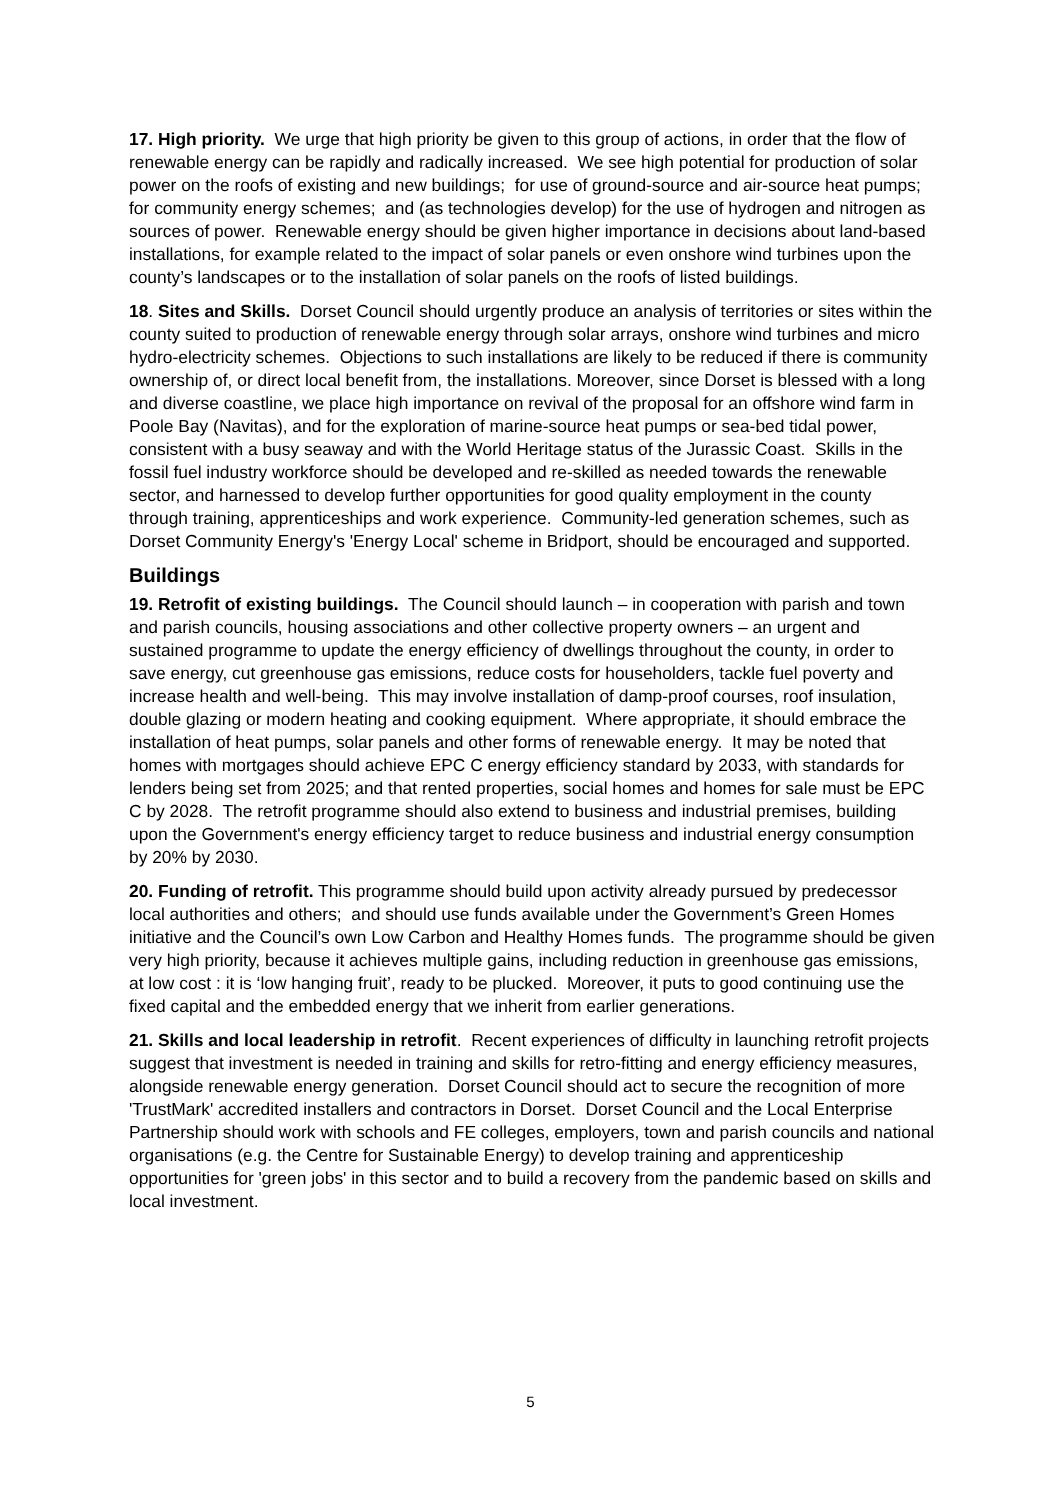17. High priority. We urge that high priority be given to this group of actions, in order that the flow of renewable energy can be rapidly and radically increased. We see high potential for production of solar power on the roofs of existing and new buildings; for use of ground-source and air-source heat pumps; for community energy schemes; and (as technologies develop) for the use of hydrogen and nitrogen as sources of power. Renewable energy should be given higher importance in decisions about land-based installations, for example related to the impact of solar panels or even onshore wind turbines upon the county’s landscapes or to the installation of solar panels on the roofs of listed buildings.
18. Sites and Skills. Dorset Council should urgently produce an analysis of territories or sites within the county suited to production of renewable energy through solar arrays, onshore wind turbines and micro hydro-electricity schemes. Objections to such installations are likely to be reduced if there is community ownership of, or direct local benefit from, the installations. Moreover, since Dorset is blessed with a long and diverse coastline, we place high importance on revival of the proposal for an offshore wind farm in Poole Bay (Navitas), and for the exploration of marine-source heat pumps or sea-bed tidal power, consistent with a busy seaway and with the World Heritage status of the Jurassic Coast. Skills in the fossil fuel industry workforce should be developed and re-skilled as needed towards the renewable sector, and harnessed to develop further opportunities for good quality employment in the county through training, apprenticeships and work experience. Community-led generation schemes, such as Dorset Community Energy's 'Energy Local' scheme in Bridport, should be encouraged and supported.
Buildings
19. Retrofit of existing buildings. The Council should launch – in cooperation with parish and town and parish councils, housing associations and other collective property owners – an urgent and sustained programme to update the energy efficiency of dwellings throughout the county, in order to save energy, cut greenhouse gas emissions, reduce costs for householders, tackle fuel poverty and increase health and well-being. This may involve installation of damp-proof courses, roof insulation, double glazing or modern heating and cooking equipment. Where appropriate, it should embrace the installation of heat pumps, solar panels and other forms of renewable energy. It may be noted that homes with mortgages should achieve EPC C energy efficiency standard by 2033, with standards for lenders being set from 2025; and that rented properties, social homes and homes for sale must be EPC C by 2028. The retrofit programme should also extend to business and industrial premises, building upon the Government's energy efficiency target to reduce business and industrial energy consumption by 20% by 2030.
20. Funding of retrofit. This programme should build upon activity already pursued by predecessor local authorities and others; and should use funds available under the Government’s Green Homes initiative and the Council’s own Low Carbon and Healthy Homes funds. The programme should be given very high priority, because it achieves multiple gains, including reduction in greenhouse gas emissions, at low cost : it is ‘low hanging fruit’, ready to be plucked. Moreover, it puts to good continuing use the fixed capital and the embedded energy that we inherit from earlier generations.
21. Skills and local leadership in retrofit. Recent experiences of difficulty in launching retrofit projects suggest that investment is needed in training and skills for retro-fitting and energy efficiency measures, alongside renewable energy generation. Dorset Council should act to secure the recognition of more 'TrustMark' accredited installers and contractors in Dorset. Dorset Council and the Local Enterprise Partnership should work with schools and FE colleges, employers, town and parish councils and national organisations (e.g. the Centre for Sustainable Energy) to develop training and apprenticeship opportunities for 'green jobs' in this sector and to build a recovery from the pandemic based on skills and local investment.
5